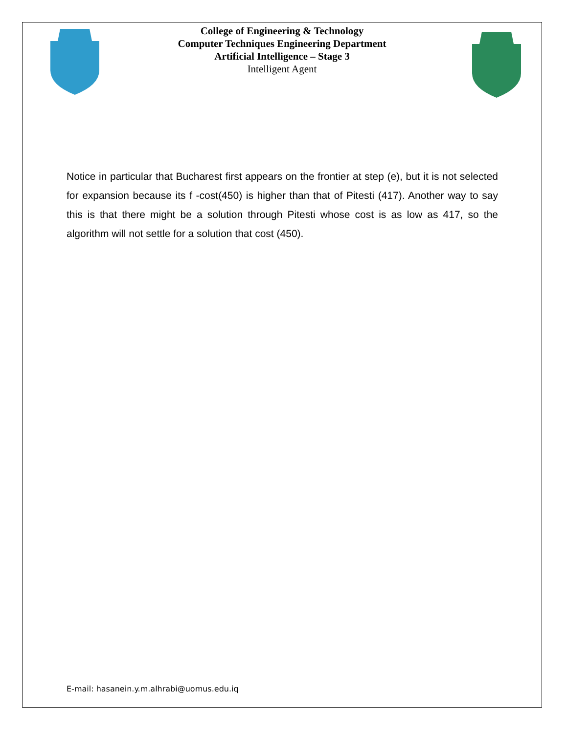College of Engineering & Technology
Computer Techniques Engineering Department
Artificial Intelligence – Stage 3
Intelligent Agent
Notice in particular that Bucharest first appears on the frontier at step (e), but it is not selected for expansion because its f -cost(450) is higher than that of Pitesti (417). Another way to say this is that there might be a solution through Pitesti whose cost is as low as 417, so the algorithm will not settle for a solution that cost (450).
E-mail: hasanein.y.m.alhrabi@uomus.edu.iq